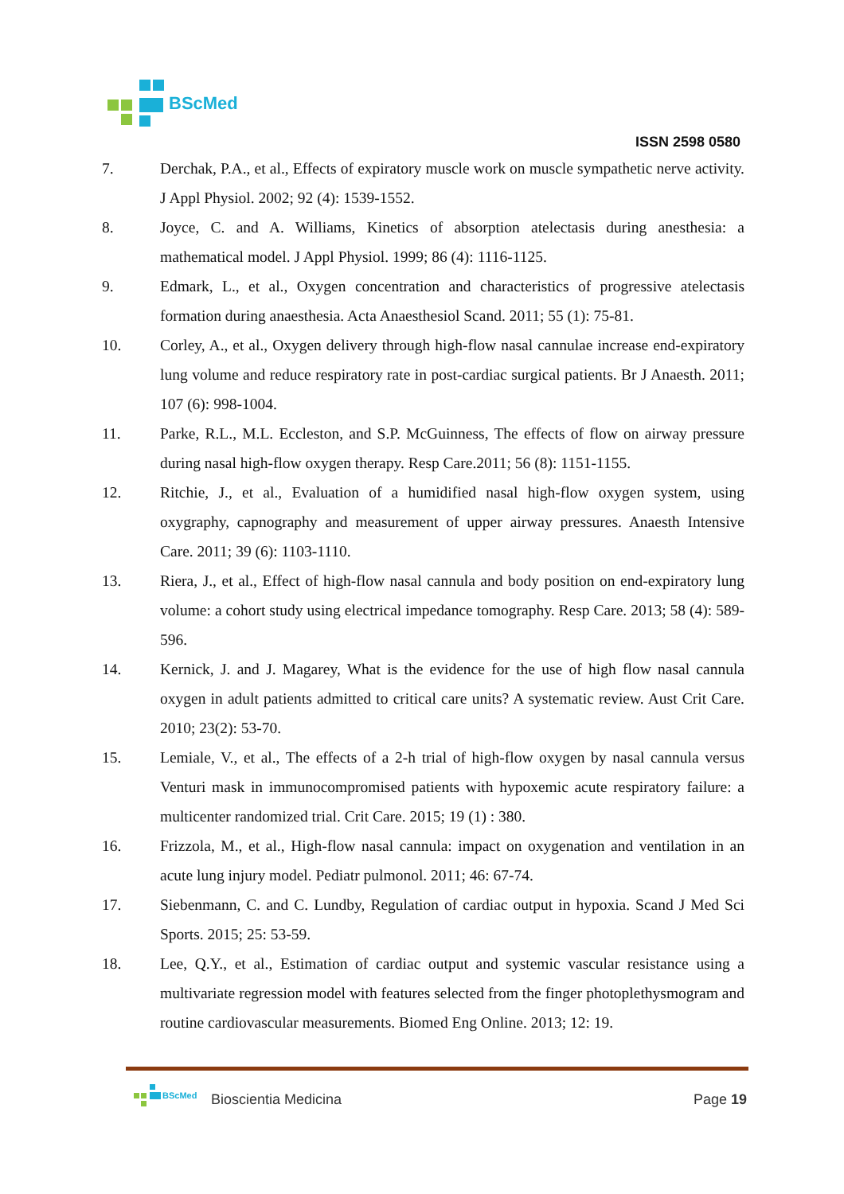BScMed
ISSN 2598 0580
7. Derchak, P.A., et al., Effects of expiratory muscle work on muscle sympathetic nerve activity. J Appl Physiol. 2002; 92 (4): 1539-1552.
8. Joyce, C. and A. Williams, Kinetics of absorption atelectasis during anesthesia: a mathematical model. J Appl Physiol. 1999; 86 (4): 1116-1125.
9. Edmark, L., et al., Oxygen concentration and characteristics of progressive atelectasis formation during anaesthesia. Acta Anaesthesiol Scand. 2011; 55 (1): 75-81.
10. Corley, A., et al., Oxygen delivery through high-flow nasal cannulae increase end-expiratory lung volume and reduce respiratory rate in post-cardiac surgical patients. Br J Anaesth. 2011; 107 (6): 998-1004.
11. Parke, R.L., M.L. Eccleston, and S.P. McGuinness, The effects of flow on airway pressure during nasal high-flow oxygen therapy. Resp Care.2011; 56 (8): 1151-1155.
12. Ritchie, J., et al., Evaluation of a humidified nasal high-flow oxygen system, using oxygraphy, capnography and measurement of upper airway pressures. Anaesth Intensive Care. 2011; 39 (6): 1103-1110.
13. Riera, J., et al., Effect of high-flow nasal cannula and body position on end-expiratory lung volume: a cohort study using electrical impedance tomography. Resp Care. 2013; 58 (4): 589-596.
14. Kernick, J. and J. Magarey, What is the evidence for the use of high flow nasal cannula oxygen in adult patients admitted to critical care units? A systematic review. Aust Crit Care. 2010; 23(2): 53-70.
15. Lemiale, V., et al., The effects of a 2-h trial of high-flow oxygen by nasal cannula versus Venturi mask in immunocompromised patients with hypoxemic acute respiratory failure: a multicenter randomized trial. Crit Care. 2015; 19 (1) : 380.
16. Frizzola, M., et al., High-flow nasal cannula: impact on oxygenation and ventilation in an acute lung injury model. Pediatr pulmonol. 2011; 46: 67-74.
17. Siebenmann, C. and C. Lundby, Regulation of cardiac output in hypoxia. Scand J Med Sci Sports. 2015; 25: 53-59.
18. Lee, Q.Y., et al., Estimation of cardiac output and systemic vascular resistance using a multivariate regression model with features selected from the finger photoplethysmogram and routine cardiovascular measurements. Biomed Eng Online. 2013; 12: 19.
BScMed
Bioscientia Medicina Page 19